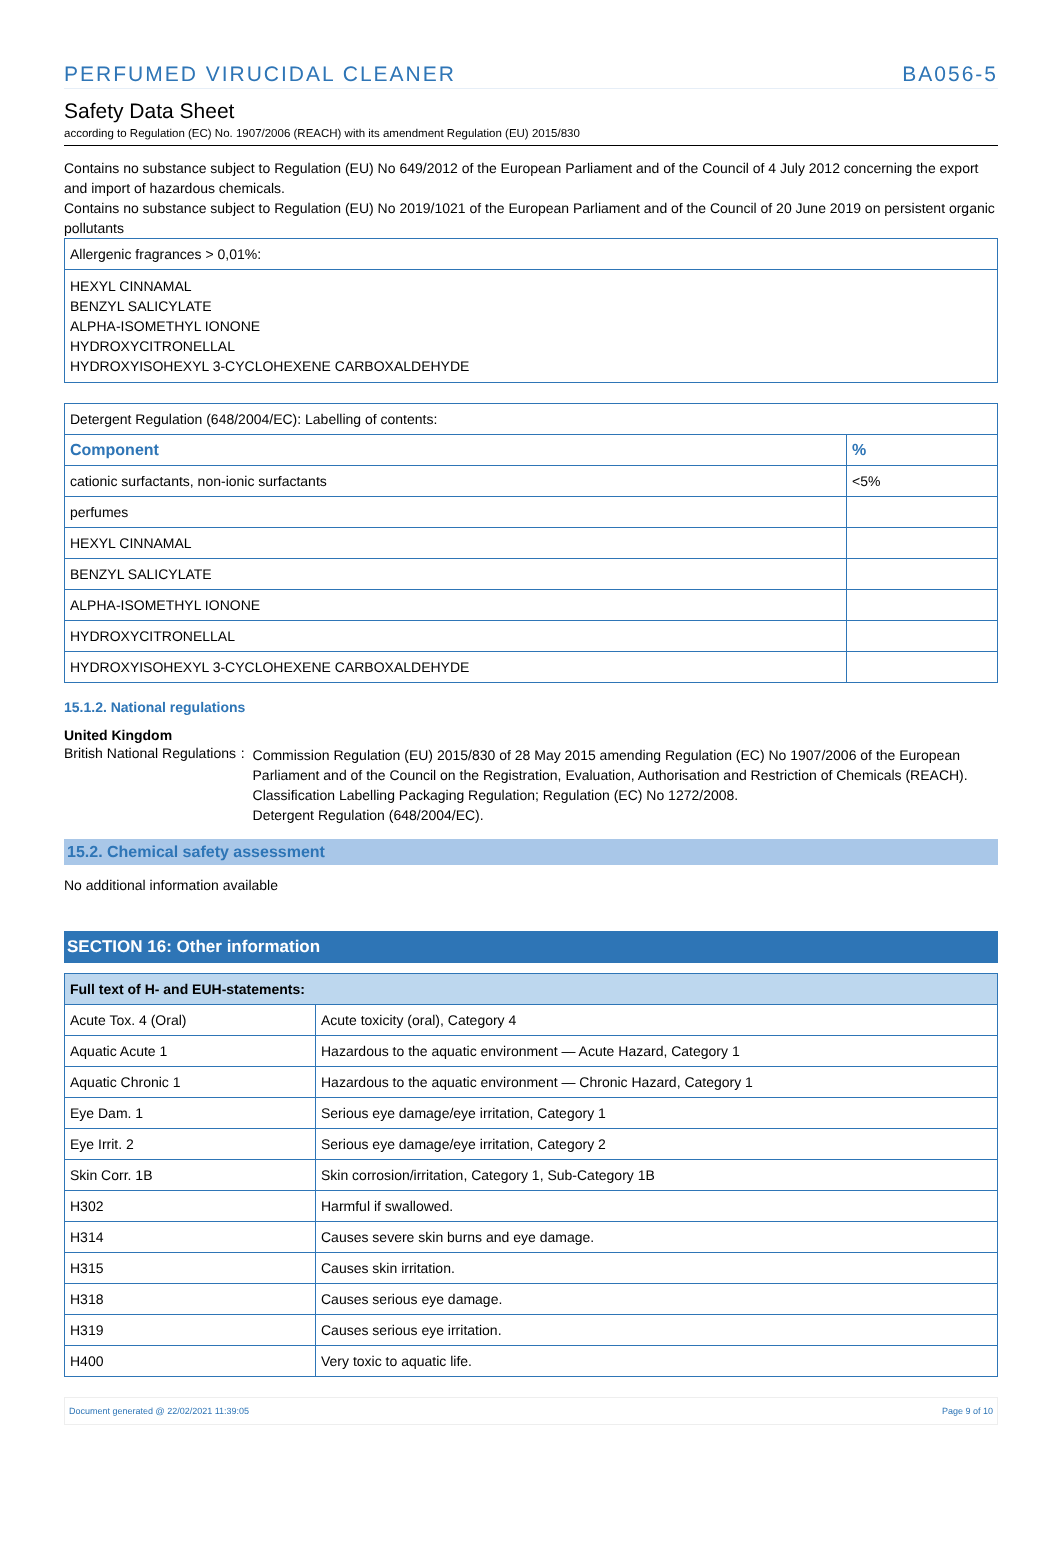PERFUMED VIRUCIDAL CLEANER BA056-5
Safety Data Sheet
according to Regulation (EC) No. 1907/2006 (REACH) with its amendment Regulation (EU) 2015/830
Contains no substance subject to Regulation (EU) No 649/2012 of the European Parliament and of the Council of 4 July 2012 concerning the export and import of hazardous chemicals.
Contains no substance subject to Regulation (EU) No 2019/1021 of the European Parliament and of the Council of 20 June 2019 on persistent organic pollutants
| Allergenic fragrances > 0,01%: |
| HEXYL CINNAMAL BENZYL SALICYLATE ALPHA-ISOMETHYL IONONE HYDROXYCITRONELLAL HYDROXYISOHEXYL 3-CYCLOHEXENE CARBOXALDEHYDE |
| Detergent Regulation (648/2004/EC): Labelling of contents: | |
| Component | % |
| cationic surfactants, non-ionic surfactants | <5% |
| perfumes | |
| HEXYL CINNAMAL | |
| BENZYL SALICYLATE | |
| ALPHA-ISOMETHYL IONONE | |
| HYDROXYCITRONELLAL | |
| HYDROXYISOHEXYL 3-CYCLOHEXENE CARBOXALDEHYDE | |
15.1.2. National regulations
United Kingdom
British National Regulations :
Commission Regulation (EU) 2015/830 of 28 May 2015 amending Regulation (EC) No 1907/2006 of the European Parliament and of the Council on the Registration, Evaluation, Authorisation and Restriction of Chemicals (REACH).
Classification Labelling Packaging Regulation; Regulation (EC) No 1272/2008.
Detergent Regulation (648/2004/EC).
15.2. Chemical safety assessment
No additional information available
SECTION 16: Other information
| Full text of H- and EUH-statements: | |
| --- | --- |
| Acute Tox. 4 (Oral) | Acute toxicity (oral), Category 4 |
| Aquatic Acute 1 | Hazardous to the aquatic environment — Acute Hazard, Category 1 |
| Aquatic Chronic 1 | Hazardous to the aquatic environment — Chronic Hazard, Category 1 |
| Eye Dam. 1 | Serious eye damage/eye irritation, Category 1 |
| Eye Irrit. 2 | Serious eye damage/eye irritation, Category 2 |
| Skin Corr. 1B | Skin corrosion/irritation, Category 1, Sub-Category 1B |
| H302 | Harmful if swallowed. |
| H314 | Causes severe skin burns and eye damage. |
| H315 | Causes skin irritation. |
| H318 | Causes serious eye damage. |
| H319 | Causes serious eye irritation. |
| H400 | Very toxic to aquatic life. |
Document generated @ 22/02/2021 11:39:05 Page 9 of 10